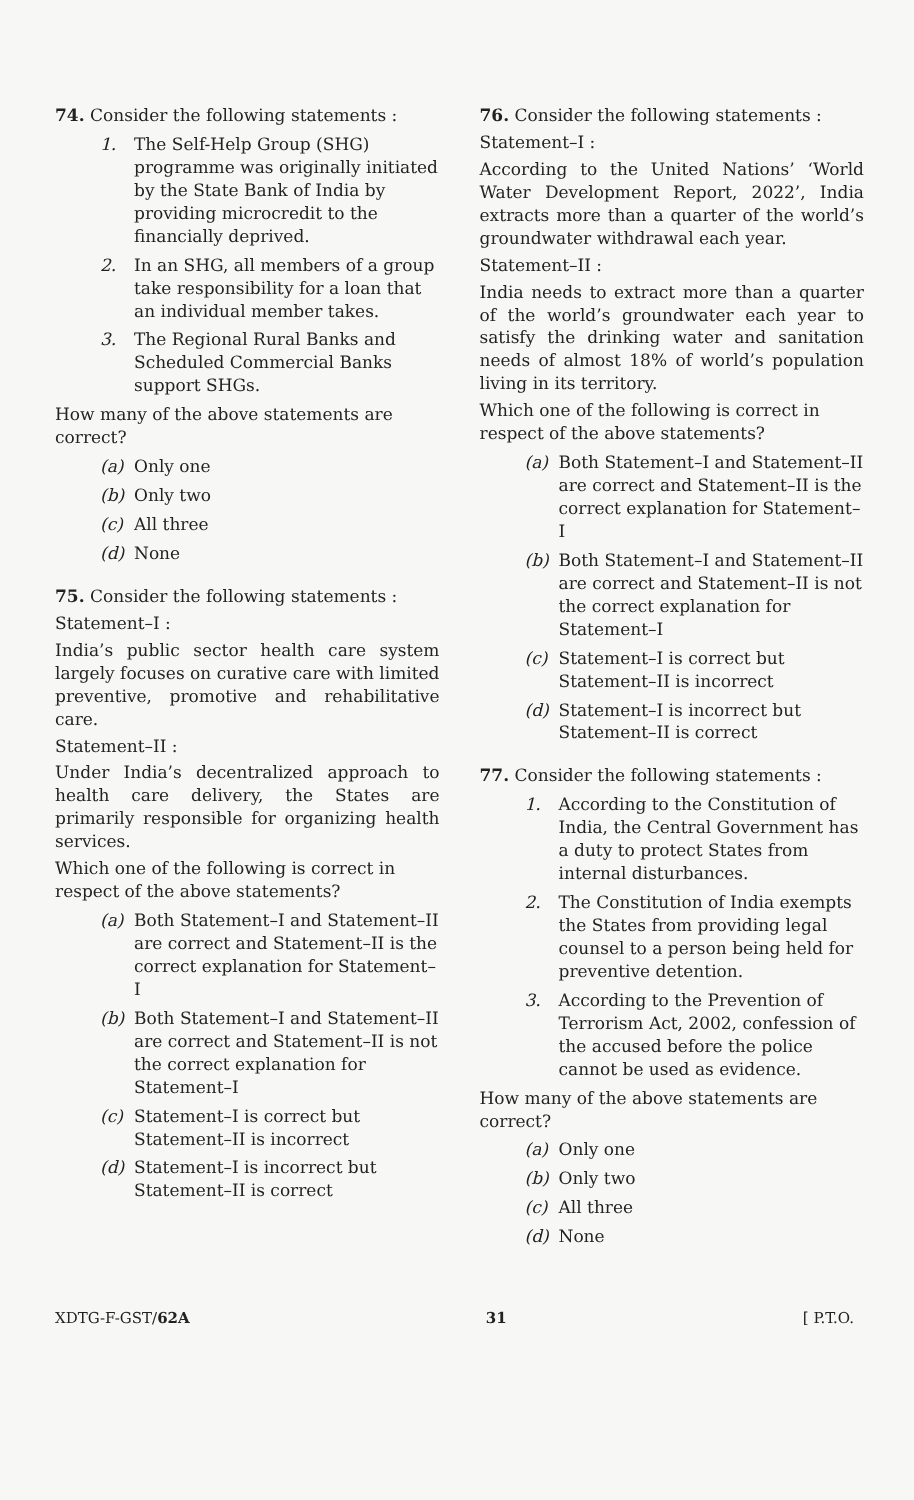74. Consider the following statements :
1. The Self-Help Group (SHG) programme was originally initiated by the State Bank of India by providing microcredit to the financially deprived.
2. In an SHG, all members of a group take responsibility for a loan that an individual member takes.
3. The Regional Rural Banks and Scheduled Commercial Banks support SHGs.
How many of the above statements are correct?
(a) Only one
(b) Only two
(c) All three
(d) None
75. Consider the following statements :
Statement–I :
India’s public sector health care system largely focuses on curative care with limited preventive, promotive and rehabilitative care.
Statement–II :
Under India’s decentralized approach to health care delivery, the States are primarily responsible for organizing health services.
Which one of the following is correct in respect of the above statements?
(a) Both Statement–I and Statement–II are correct and Statement–II is the correct explanation for Statement–I
(b) Both Statement–I and Statement–II are correct and Statement–II is not the correct explanation for Statement–I
(c) Statement–I is correct but Statement–II is incorrect
(d) Statement–I is incorrect but Statement–II is correct
76. Consider the following statements :
Statement–I :
According to the United Nations’ ‘World Water Development Report, 2022’, India extracts more than a quarter of the world’s groundwater withdrawal each year.
Statement–II :
India needs to extract more than a quarter of the world’s groundwater each year to satisfy the drinking water and sanitation needs of almost 18% of world’s population living in its territory.
Which one of the following is correct in respect of the above statements?
(a) Both Statement–I and Statement–II are correct and Statement–II is the correct explanation for Statement–I
(b) Both Statement–I and Statement–II are correct and Statement–II is not the correct explanation for Statement–I
(c) Statement–I is correct but Statement–II is incorrect
(d) Statement–I is incorrect but Statement–II is correct
77. Consider the following statements :
1. According to the Constitution of India, the Central Government has a duty to protect States from internal disturbances.
2. The Constitution of India exempts the States from providing legal counsel to a person being held for preventive detention.
3. According to the Prevention of Terrorism Act, 2002, confession of the accused before the police cannot be used as evidence.
How many of the above statements are correct?
(a) Only one
(b) Only two
(c) All three
(d) None
XDTG-F-GST/62A 31 [ P.T.O.